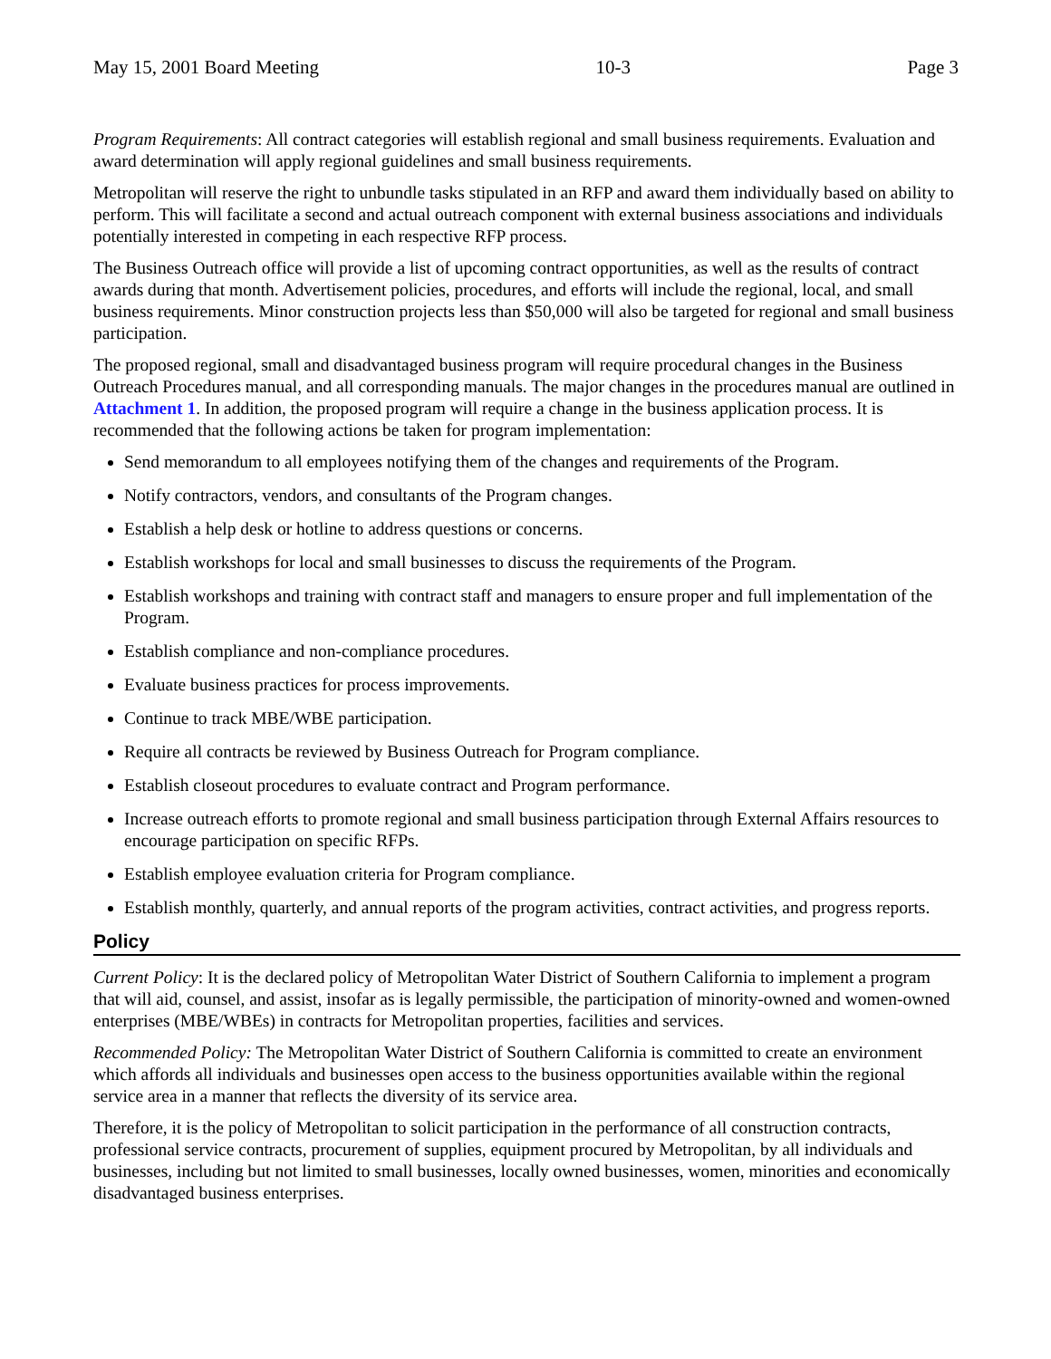May 15, 2001 Board Meeting 10-3 Page 3
Program Requirements: All contract categories will establish regional and small business requirements. Evaluation and award determination will apply regional guidelines and small business requirements.
Metropolitan will reserve the right to unbundle tasks stipulated in an RFP and award them individually based on ability to perform. This will facilitate a second and actual outreach component with external business associations and individuals potentially interested in competing in each respective RFP process.
The Business Outreach office will provide a list of upcoming contract opportunities, as well as the results of contract awards during that month. Advertisement policies, procedures, and efforts will include the regional, local, and small business requirements. Minor construction projects less than $50,000 will also be targeted for regional and small business participation.
The proposed regional, small and disadvantaged business program will require procedural changes in the Business Outreach Procedures manual, and all corresponding manuals. The major changes in the procedures manual are outlined in Attachment 1. In addition, the proposed program will require a change in the business application process. It is recommended that the following actions be taken for program implementation:
Send memorandum to all employees notifying them of the changes and requirements of the Program.
Notify contractors, vendors, and consultants of the Program changes.
Establish a help desk or hotline to address questions or concerns.
Establish workshops for local and small businesses to discuss the requirements of the Program.
Establish workshops and training with contract staff and managers to ensure proper and full implementation of the Program.
Establish compliance and non-compliance procedures.
Evaluate business practices for process improvements.
Continue to track MBE/WBE participation.
Require all contracts be reviewed by Business Outreach for Program compliance.
Establish closeout procedures to evaluate contract and Program performance.
Increase outreach efforts to promote regional and small business participation through External Affairs resources to encourage participation on specific RFPs.
Establish employee evaluation criteria for Program compliance.
Establish monthly, quarterly, and annual reports of the program activities, contract activities, and progress reports.
Policy
Current Policy: It is the declared policy of Metropolitan Water District of Southern California to implement a program that will aid, counsel, and assist, insofar as is legally permissible, the participation of minority-owned and women-owned enterprises (MBE/WBEs) in contracts for Metropolitan properties, facilities and services.
Recommended Policy: The Metropolitan Water District of Southern California is committed to create an environment which affords all individuals and businesses open access to the business opportunities available within the regional service area in a manner that reflects the diversity of its service area.
Therefore, it is the policy of Metropolitan to solicit participation in the performance of all construction contracts, professional service contracts, procurement of supplies, equipment procured by Metropolitan, by all individuals and businesses, including but not limited to small businesses, locally owned businesses, women, minorities and economically disadvantaged business enterprises.